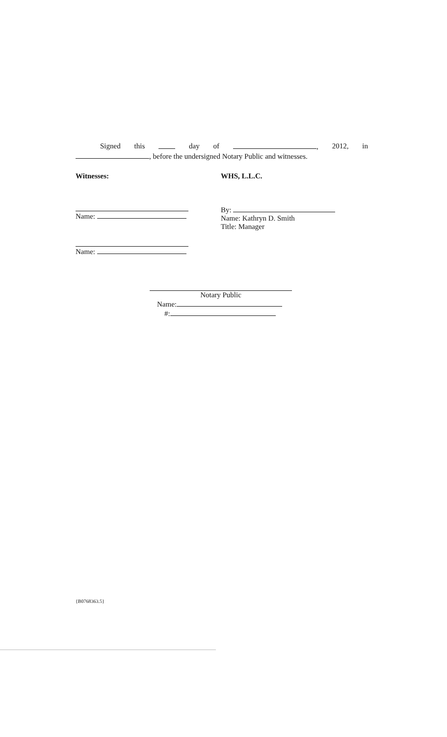Signed this day of , 2012, in
, before the undersigned Notary Public and witnesses.
Witnesses:
Name:
Name:
WHS, L.L.C.
By:
Name: Kathryn D. Smith
Title: Manager
Notary Public
Name:
#:
{B0768363.5}